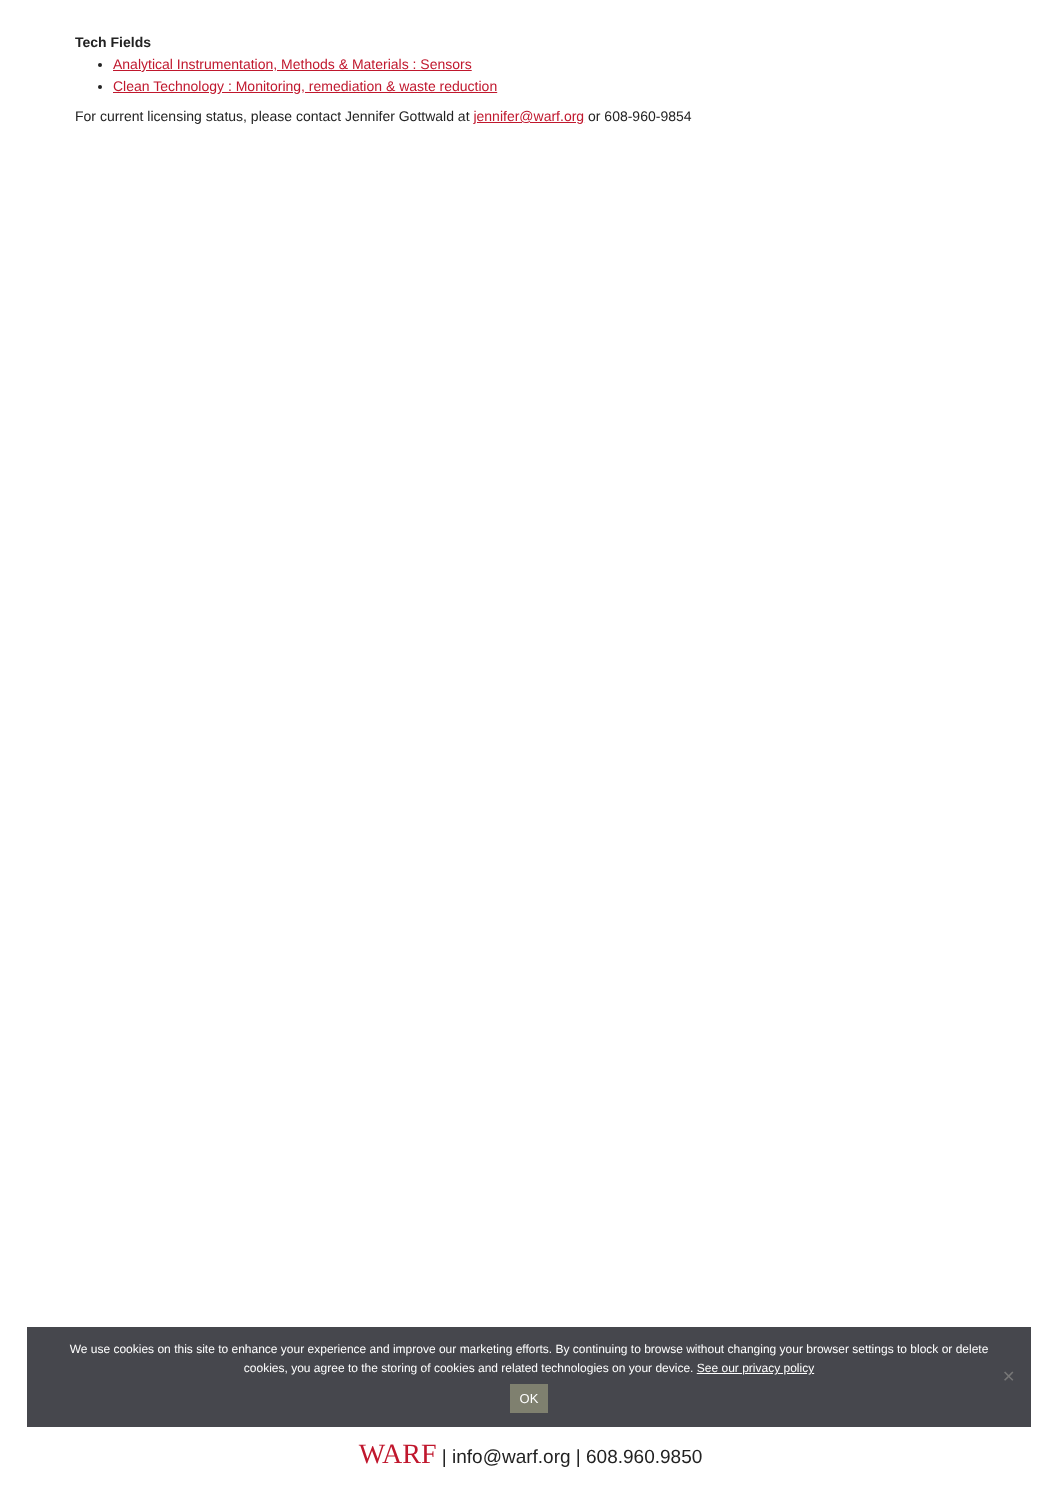Tech Fields
Analytical Instrumentation, Methods & Materials : Sensors
Clean Technology : Monitoring, remediation & waste reduction
For current licensing status, please contact Jennifer Gottwald at jennifer@warf.org or 608-960-9854
We use cookies on this site to enhance your experience and improve our marketing efforts. By continuing to browse without changing your browser settings to block or delete cookies, you agree to the storing of cookies and related technologies on your device. See our privacy policy
OK
✕
WARF | info@warf.org | 608.960.9850